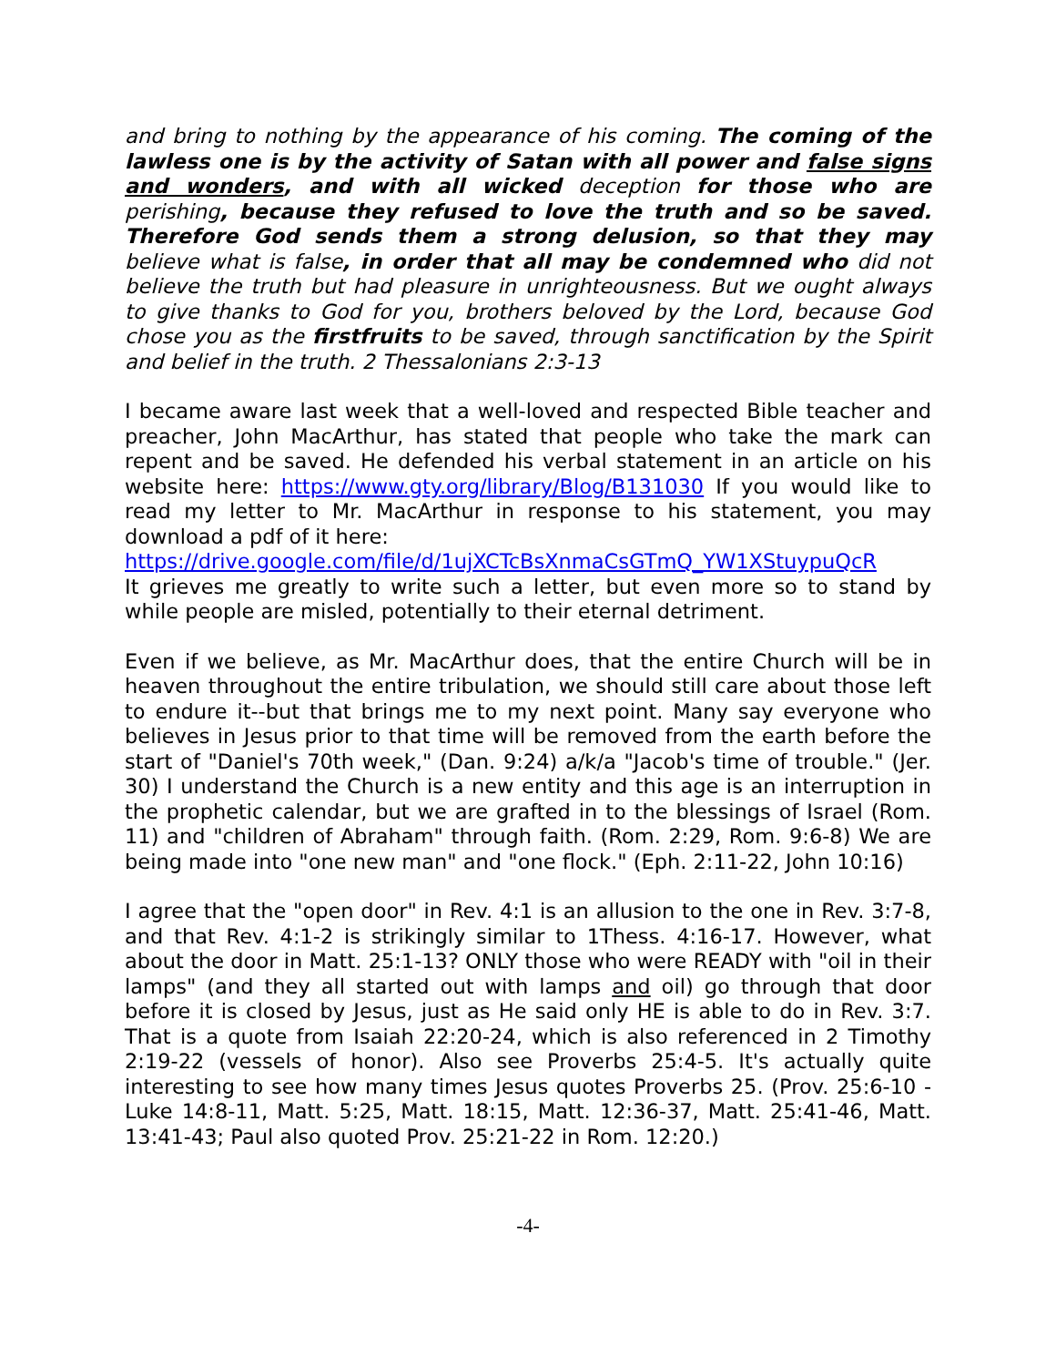and bring to nothing by the appearance of his coming. The coming of the lawless one is by the activity of Satan with all power and false signs and wonders, and with all wicked deception for those who are perishing, because they refused to love the truth and so be saved. Therefore God sends them a strong delusion, so that they may believe what is false, in order that all may be condemned who did not believe the truth but had pleasure in unrighteousness. But we ought always to give thanks to God for you, brothers beloved by the Lord, because God chose you as the firstfruits to be saved, through sanctification by the Spirit and belief in the truth. 2 Thessalonians 2:3-13
I became aware last week that a well-loved and respected Bible teacher and preacher, John MacArthur, has stated that people who take the mark can repent and be saved. He defended his verbal statement in an article on his website here: https://www.gty.org/library/Blog/B131030 If you would like to read my letter to Mr. MacArthur in response to his statement, you may download a pdf of it here:
https://drive.google.com/file/d/1ujXCTcBsXnmaCsGTmQ_YW1XStuypuQcR
It grieves me greatly to write such a letter, but even more so to stand by while people are misled, potentially to their eternal detriment.
Even if we believe, as Mr. MacArthur does, that the entire Church will be in heaven throughout the entire tribulation, we should still care about those left to endure it--but that brings me to my next point. Many say everyone who believes in Jesus prior to that time will be removed from the earth before the start of "Daniel's 70th week," (Dan. 9:24) a/k/a "Jacob's time of trouble." (Jer. 30) I understand the Church is a new entity and this age is an interruption in the prophetic calendar, but we are grafted in to the blessings of Israel (Rom. 11) and "children of Abraham" through faith. (Rom. 2:29, Rom. 9:6-8) We are being made into "one new man" and "one flock." (Eph. 2:11-22, John 10:16)
I agree that the "open door" in Rev. 4:1 is an allusion to the one in Rev. 3:7-8, and that Rev. 4:1-2 is strikingly similar to 1Thess. 4:16-17. However, what about the door in Matt. 25:1-13? ONLY those who were READY with "oil in their lamps" (and they all started out with lamps and oil) go through that door before it is closed by Jesus, just as He said only HE is able to do in Rev. 3:7. That is a quote from Isaiah 22:20-24, which is also referenced in 2 Timothy 2:19-22 (vessels of honor). Also see Proverbs 25:4-5. It's actually quite interesting to see how many times Jesus quotes Proverbs 25. (Prov. 25:6-10 - Luke 14:8-11, Matt. 5:25, Matt. 18:15, Matt. 12:36-37, Matt. 25:41-46, Matt. 13:41-43; Paul also quoted Prov. 25:21-22 in Rom. 12:20.)
-4-